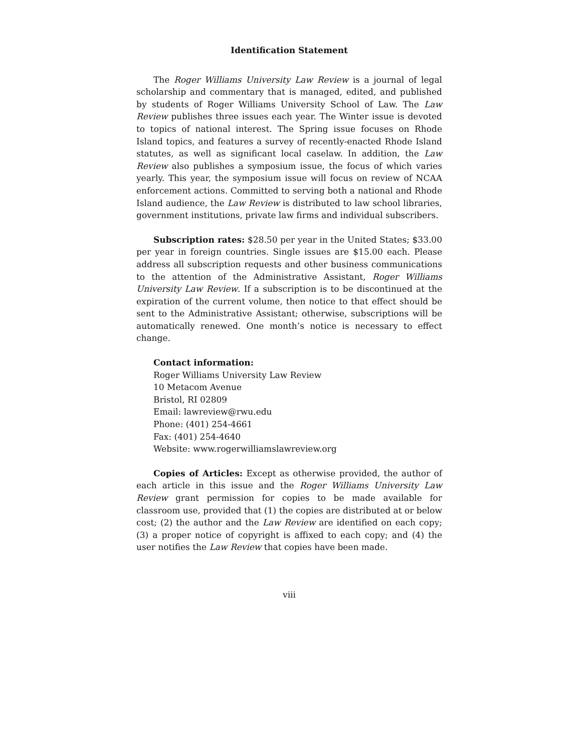Identification Statement
The Roger Williams University Law Review is a journal of legal scholarship and commentary that is managed, edited, and published by students of Roger Williams University School of Law. The Law Review publishes three issues each year. The Winter issue is devoted to topics of national interest. The Spring issue focuses on Rhode Island topics, and features a survey of recently-enacted Rhode Island statutes, as well as significant local caselaw. In addition, the Law Review also publishes a symposium issue, the focus of which varies yearly. This year, the symposium issue will focus on review of NCAA enforcement actions. Committed to serving both a national and Rhode Island audience, the Law Review is distributed to law school libraries, government institutions, private law firms and individual subscribers.
Subscription rates: $28.50 per year in the United States; $33.00 per year in foreign countries. Single issues are $15.00 each. Please address all subscription requests and other business communications to the attention of the Administrative Assistant, Roger Williams University Law Review. If a subscription is to be discontinued at the expiration of the current volume, then notice to that effect should be sent to the Administrative Assistant; otherwise, subscriptions will be automatically renewed. One month’s notice is necessary to effect change.
Contact information:
Roger Williams University Law Review
10 Metacom Avenue
Bristol, RI 02809
Email: lawreview@rwu.edu
Phone: (401) 254-4661
Fax: (401) 254-4640
Website: www.rogerwilliamslawreview.org
Copies of Articles: Except as otherwise provided, the author of each article in this issue and the Roger Williams University Law Review grant permission for copies to be made available for classroom use, provided that (1) the copies are distributed at or below cost; (2) the author and the Law Review are identified on each copy; (3) a proper notice of copyright is affixed to each copy; and (4) the user notifies the Law Review that copies have been made.
viii